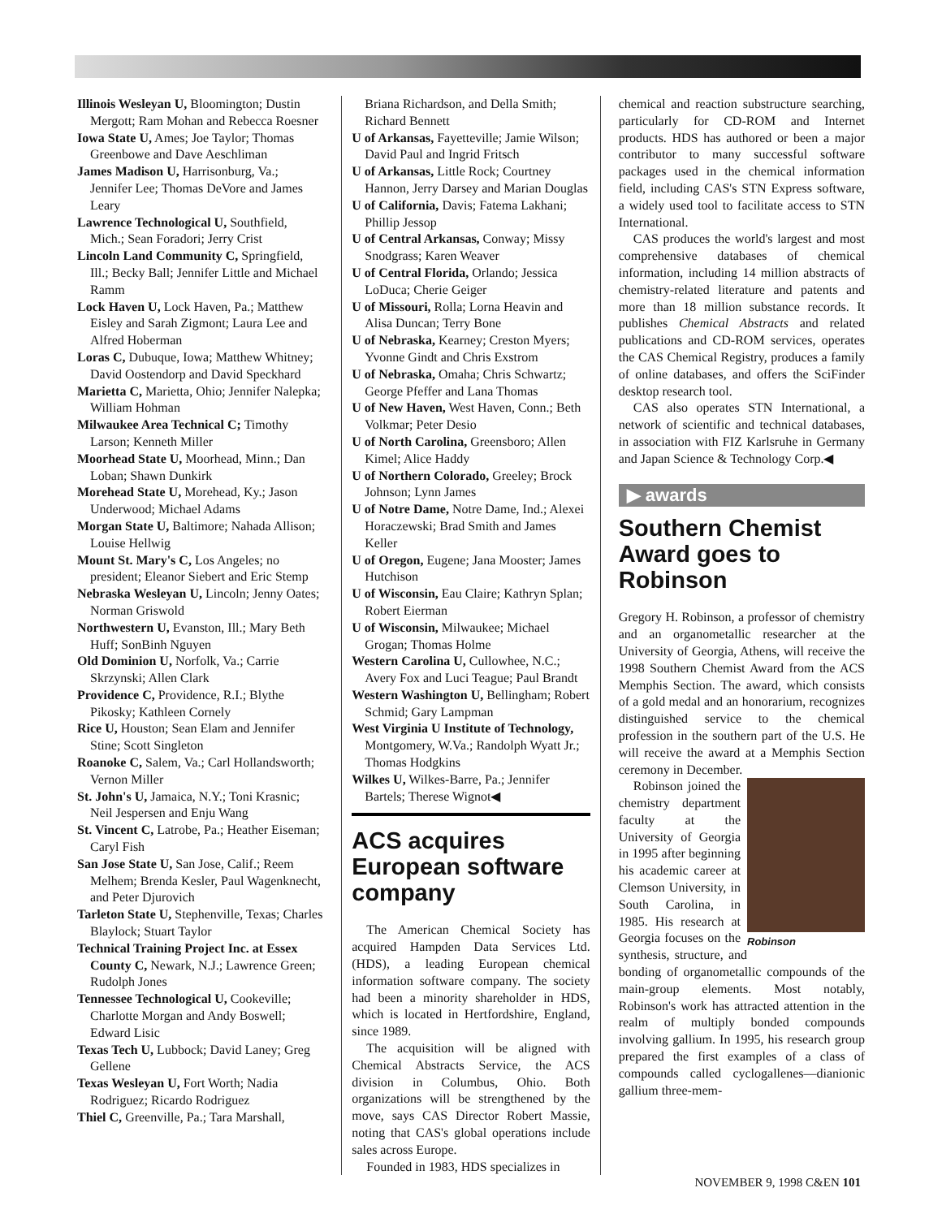Illinois Wesleyan U, Bloomington; Dustin Mergott; Ram Mohan and Rebecca Roesner
Iowa State U, Ames; Joe Taylor; Thomas Greenbowe and Dave Aeschliman
James Madison U, Harrisonburg, Va.; Jennifer Lee; Thomas DeVore and James Leary
Lawrence Technological U, Southfield, Mich.; Sean Foradori; Jerry Crist
Lincoln Land Community C, Springfield, Ill.; Becky Ball; Jennifer Little and Michael Ramm
Lock Haven U, Lock Haven, Pa.; Matthew Eisley and Sarah Zigmont; Laura Lee and Alfred Hoberman
Loras C, Dubuque, Iowa; Matthew Whitney; David Oostendorp and David Speckhard
Marietta C, Marietta, Ohio; Jennifer Nalepka; William Hohman
Milwaukee Area Technical C; Timothy Larson; Kenneth Miller
Moorhead State U, Moorhead, Minn.; Dan Loban; Shawn Dunkirk
Morehead State U, Morehead, Ky.; Jason Underwood; Michael Adams
Morgan State U, Baltimore; Nahada Allison; Louise Hellwig
Mount St. Mary's C, Los Angeles; no president; Eleanor Siebert and Eric Stemp
Nebraska Wesleyan U, Lincoln; Jenny Oates; Norman Griswold
Northwestern U, Evanston, Ill.; Mary Beth Huff; SonBinh Nguyen
Old Dominion U, Norfolk, Va.; Carrie Skrzynski; Allen Clark
Providence C, Providence, R.I.; Blythe Pikosky; Kathleen Cornely
Rice U, Houston; Sean Elam and Jennifer Stine; Scott Singleton
Roanoke C, Salem, Va.; Carl Hollandsworth; Vernon Miller
St. John's U, Jamaica, N.Y.; Toni Krasnic; Neil Jespersen and Enju Wang
St. Vincent C, Latrobe, Pa.; Heather Eiseman; Caryl Fish
San Jose State U, San Jose, Calif.; Reem Melhem; Brenda Kesler, Paul Wagenknecht, and Peter Djurovich
Tarleton State U, Stephenville, Texas; Charles Blaylock; Stuart Taylor
Technical Training Project Inc. at Essex County C, Newark, N.J.; Lawrence Green; Rudolph Jones
Tennessee Technological U, Cookeville; Charlotte Morgan and Andy Boswell; Edward Lisic
Texas Tech U, Lubbock; David Laney; Greg Gellene
Texas Wesleyan U, Fort Worth; Nadia Rodriguez; Ricardo Rodriguez
Thiel C, Greenville, Pa.; Tara Marshall,
Briana Richardson, and Della Smith; Richard Bennett
U of Arkansas, Fayetteville; Jamie Wilson; David Paul and Ingrid Fritsch
U of Arkansas, Little Rock; Courtney Hannon, Jerry Darsey and Marian Douglas
U of California, Davis; Fatema Lakhani; Phillip Jessop
U of Central Arkansas, Conway; Missy Snodgrass; Karen Weaver
U of Central Florida, Orlando; Jessica LoDuca; Cherie Geiger
U of Missouri, Rolla; Lorna Heavin and Alisa Duncan; Terry Bone
U of Nebraska, Kearney; Creston Myers; Yvonne Gindt and Chris Exstrom
U of Nebraska, Omaha; Chris Schwartz; George Pfeffer and Lana Thomas
U of New Haven, West Haven, Conn.; Beth Volkmar; Peter Desio
U of North Carolina, Greensboro; Allen Kimel; Alice Haddy
U of Northern Colorado, Greeley; Brock Johnson; Lynn James
U of Notre Dame, Notre Dame, Ind.; Alexei Horaczewski; Brad Smith and James Keller
U of Oregon, Eugene; Jana Mooster; James Hutchison
U of Wisconsin, Eau Claire; Kathryn Splan; Robert Eierman
U of Wisconsin, Milwaukee; Michael Grogan; Thomas Holme
Western Carolina U, Cullowhee, N.C.; Avery Fox and Luci Teague; Paul Brandt
Western Washington U, Bellingham; Robert Schmid; Gary Lampman
West Virginia U Institute of Technology, Montgomery, W.Va.; Randolph Wyatt Jr.; Thomas Hodgkins
Wilkes U, Wilkes-Barre, Pa.; Jennifer Bartels; Therese Wignot◀
ACS acquires European software company
The American Chemical Society has acquired Hampden Data Services Ltd. (HDS), a leading European chemical information software company. The society had been a minority shareholder in HDS, which is located in Hertfordshire, England, since 1989.
The acquisition will be aligned with Chemical Abstracts Service, the ACS division in Columbus, Ohio. Both organizations will be strengthened by the move, says CAS Director Robert Massie, noting that CAS's global operations include sales across Europe.
Founded in 1983, HDS specializes in
chemical and reaction substructure searching, particularly for CD-ROM and Internet products. HDS has authored or been a major contributor to many successful software packages used in the chemical information field, including CAS's STN Express software, a widely used tool to facilitate access to STN International.
CAS produces the world's largest and most comprehensive databases of chemical information, including 14 million abstracts of chemistry-related literature and patents and more than 18 million substance records. It publishes Chemical Abstracts and related publications and CD-ROM services, operates the CAS Chemical Registry, produces a family of online databases, and offers the SciFinder desktop research tool.
CAS also operates STN International, a network of scientific and technical databases, in association with FIZ Karlsruhe in Germany and Japan Science & Technology Corp.◀
▶ awards
Southern Chemist Award goes to Robinson
Gregory H. Robinson, a professor of chemistry and an organometallic researcher at the University of Georgia, Athens, will receive the 1998 Southern Chemist Award from the ACS Memphis Section. The award, which consists of a gold medal and an honorarium, recognizes distinguished service to the chemical profession in the southern part of the U.S. He will receive the award at a Memphis Section ceremony in December.
Robinson
Robinson joined the chemistry department faculty at the University of Georgia in 1995 after beginning his academic career at Clemson University, in South Carolina, in 1985. His research at Georgia focuses on the synthesis, structure, and bonding of organometallic compounds of the main-group elements. Most notably, Robinson's work has attracted attention in the realm of multiply bonded compounds involving gallium. In 1995, his research group prepared the first examples of a class of compounds called cyclogallenes—dianionic gallium three-mem-
NOVEMBER 9, 1998 C&EN 101